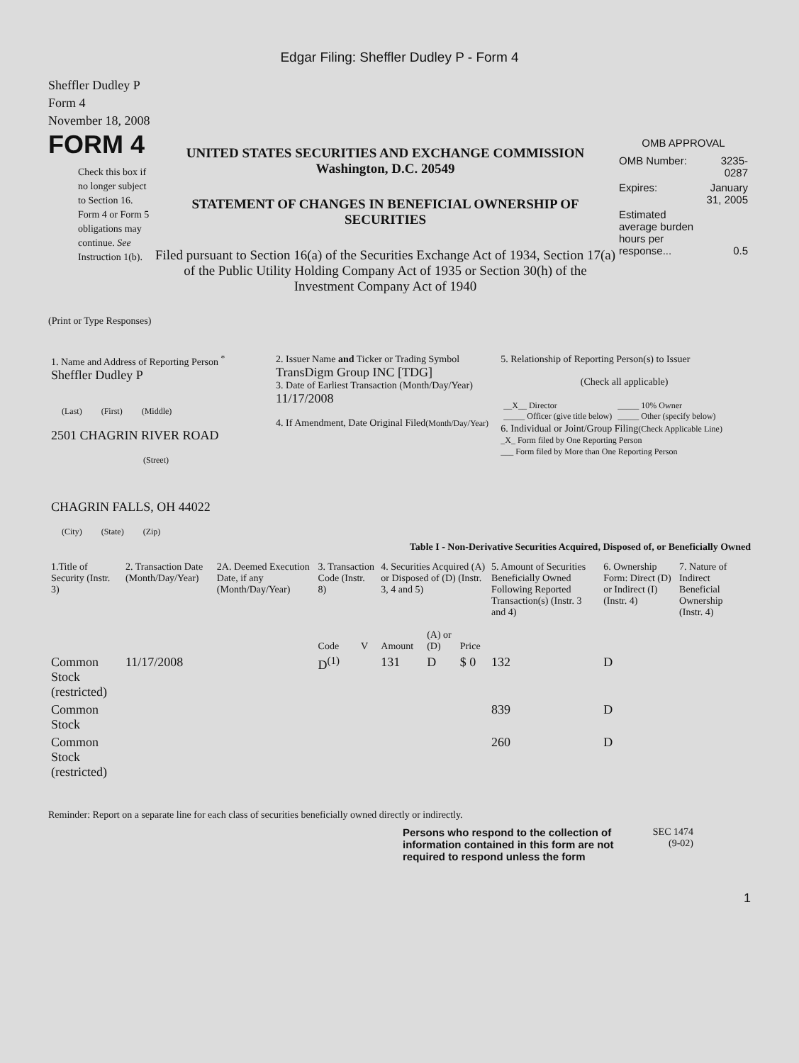Edgar Filing: Sheffler Dudley P - Form 4
Sheffler Dudley P
Form 4
November 18, 2008
FORM 4
Check this box if no longer subject to Section 16. Form 4 or Form 5 obligations may continue. See Instruction 1(b).
UNITED STATES SECURITIES AND EXCHANGE COMMISSION
Washington, D.C. 20549
STATEMENT OF CHANGES IN BENEFICIAL OWNERSHIP OF SECURITIES
Filed pursuant to Section 16(a) of the Securities Exchange Act of 1934, Section 17(a) of the Public Utility Holding Company Act of 1935 or Section 30(h) of the Investment Company Act of 1940
OMB APPROVAL
| OMB Number: | 3235-0287 |
| Expires: | January 31, 2005 |
| Estimated average burden hours per response... | 0.5 |
(Print or Type Responses)
| 1. Name and Address of Reporting Person <sup>*</sup> Sheffler Dudley P (Last) (First) (Middle) 2501 CHAGRIN RIVER ROAD (Street) CHAGRIN FALLS, OH 44022 (City) (State) (Zip) | 2. Issuer Name and Ticker or Trading Symbol TransDigm Group INC [TDG] 3. Date of Earliest Transaction (Month/Day/Year) 11/17/2008 4. If Amendment, Date Original Filed (Month/Day/Year) | 5. Relationship of Reporting Person(s) to Issuer (Check all applicable) / __X__ Director _____ Officer (give title below) / _____ 10% Owner _____ Other (specify below) / 6. Individual or Joint/Group Filing (Check Applicable Line) _X_ Form filed by One Reporting Person ___ Form filed by More than One Reporting Person |
Table I - Non-Derivative Securities Acquired, Disposed of, or Beneficially Owned
| 1.Title of Security (Instr. 3) | 2. Transaction Date (Month/Day/Year) | 2A. Deemed Execution Date, if any (Month/Day/Year) | 3. Transaction Code (Instr. 8) | | 4. Securities Acquired (A) or Disposed of (D) (Instr. 3, 4 and 5) | | | 5. Amount of Securities Beneficially Owned Following Reported Transaction(s) (Instr. 3 and 4) | 6. Ownership Form: Direct (D) or Indirect (I) (Instr. 4) | 7. Nature of Indirect Beneficial Ownership (Instr. 4) |
| --- | --- | --- | --- | --- | --- | --- | --- | --- | --- | --- |
| | | | Code | V | Amount | (A) or (D) | Price | | | |
| Common Stock (restricted) | 11/17/2008 | | D<sup>(1)</sup> | | 131 | D | $ 0 | 132 | D | |
| Common Stock | | | | | | | | 839 | D | |
| Common Stock (restricted) | | | | | | | | 260 | D | |
Reminder: Report on a separate line for each class of securities beneficially owned directly or indirectly.
Persons who respond to the collection of information contained in this form are not required to respond unless the form
SEC 1474 (9-02)
1